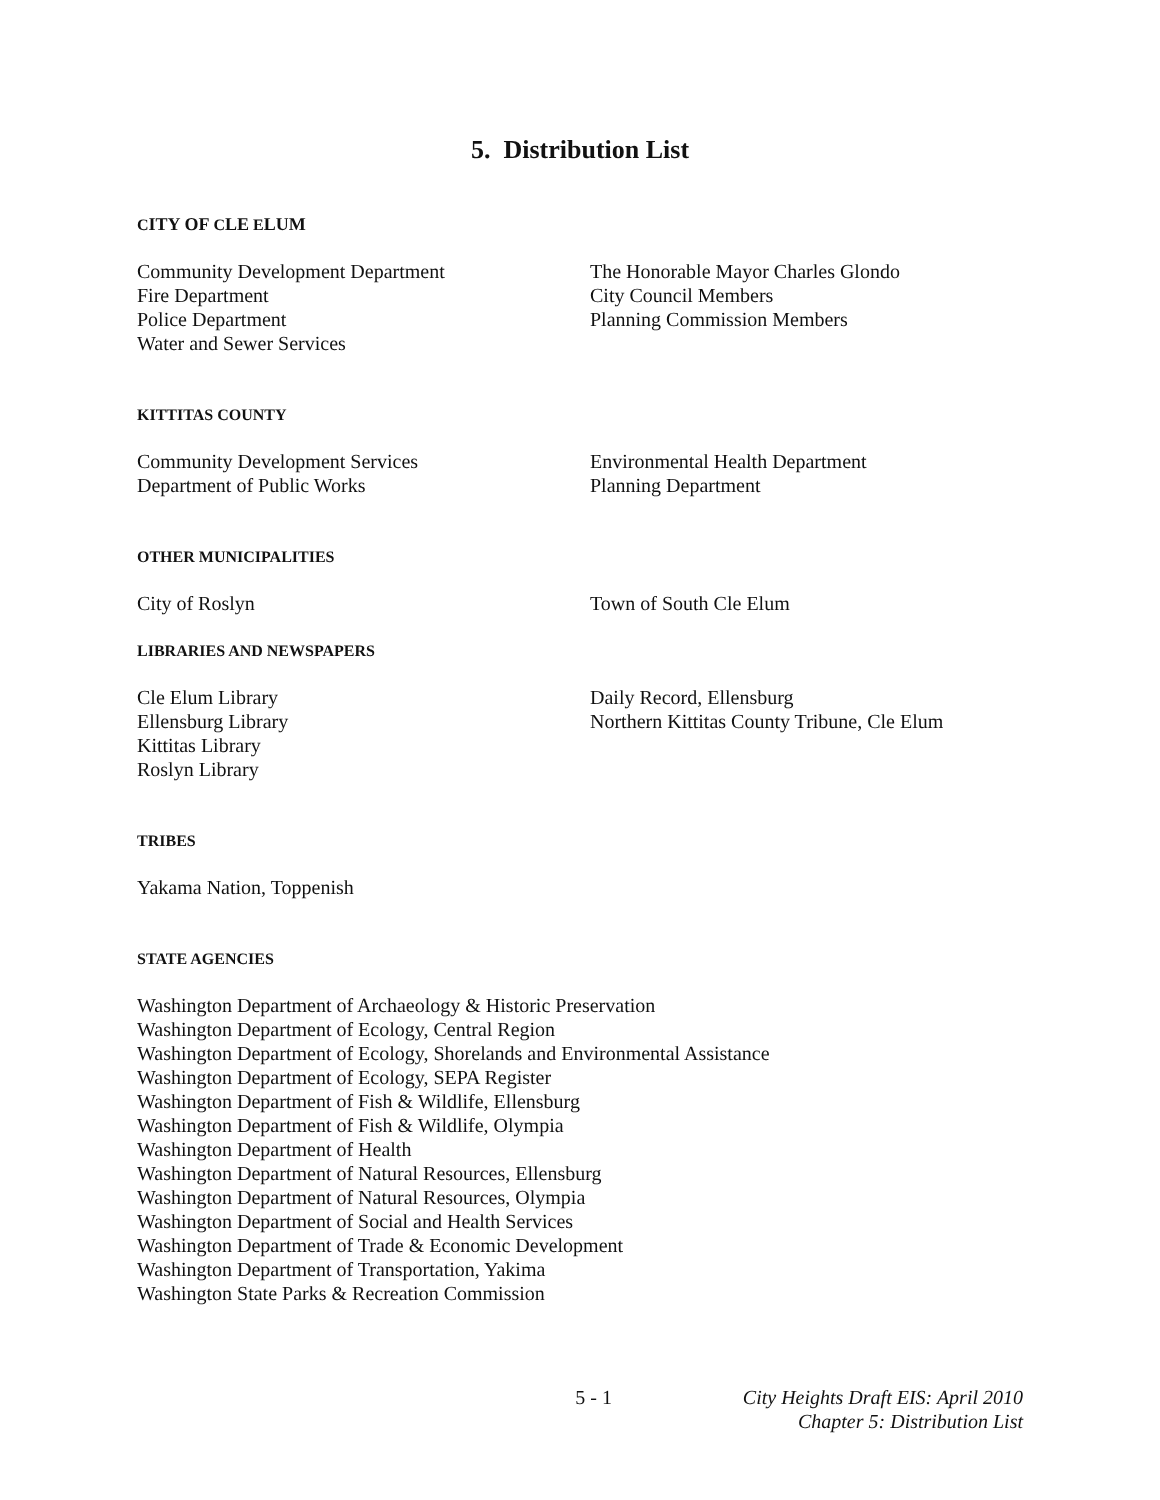5. Distribution List
CITY OF CLE ELUM
Community Development Department
Fire Department
Police Department
Water and Sewer Services
The Honorable Mayor Charles Glondo
City Council Members
Planning Commission Members
KITTITAS COUNTY
Community Development Services
Department of Public Works
Environmental Health Department
Planning Department
OTHER MUNICIPALITIES
City of Roslyn Town of South Cle Elum
LIBRARIES AND NEWSPAPERS
Cle Elum Library
Ellensburg Library
Kittitas Library
Roslyn Library
Daily Record, Ellensburg
Northern Kittitas County Tribune, Cle Elum
TRIBES
Yakama Nation, Toppenish
STATE AGENCIES
Washington Department of Archaeology & Historic Preservation
Washington Department of Ecology, Central Region
Washington Department of Ecology, Shorelands and Environmental Assistance
Washington Department of Ecology, SEPA Register
Washington Department of Fish & Wildlife, Ellensburg
Washington Department of Fish & Wildlife, Olympia
Washington Department of Health
Washington Department of Natural Resources, Ellensburg
Washington Department of Natural Resources, Olympia
Washington Department of Social and Health Services
Washington Department of Trade & Economic Development
Washington Department of Transportation, Yakima
Washington State Parks & Recreation Commission
5 - 1 City Heights Draft EIS: April 2010
Chapter 5: Distribution List